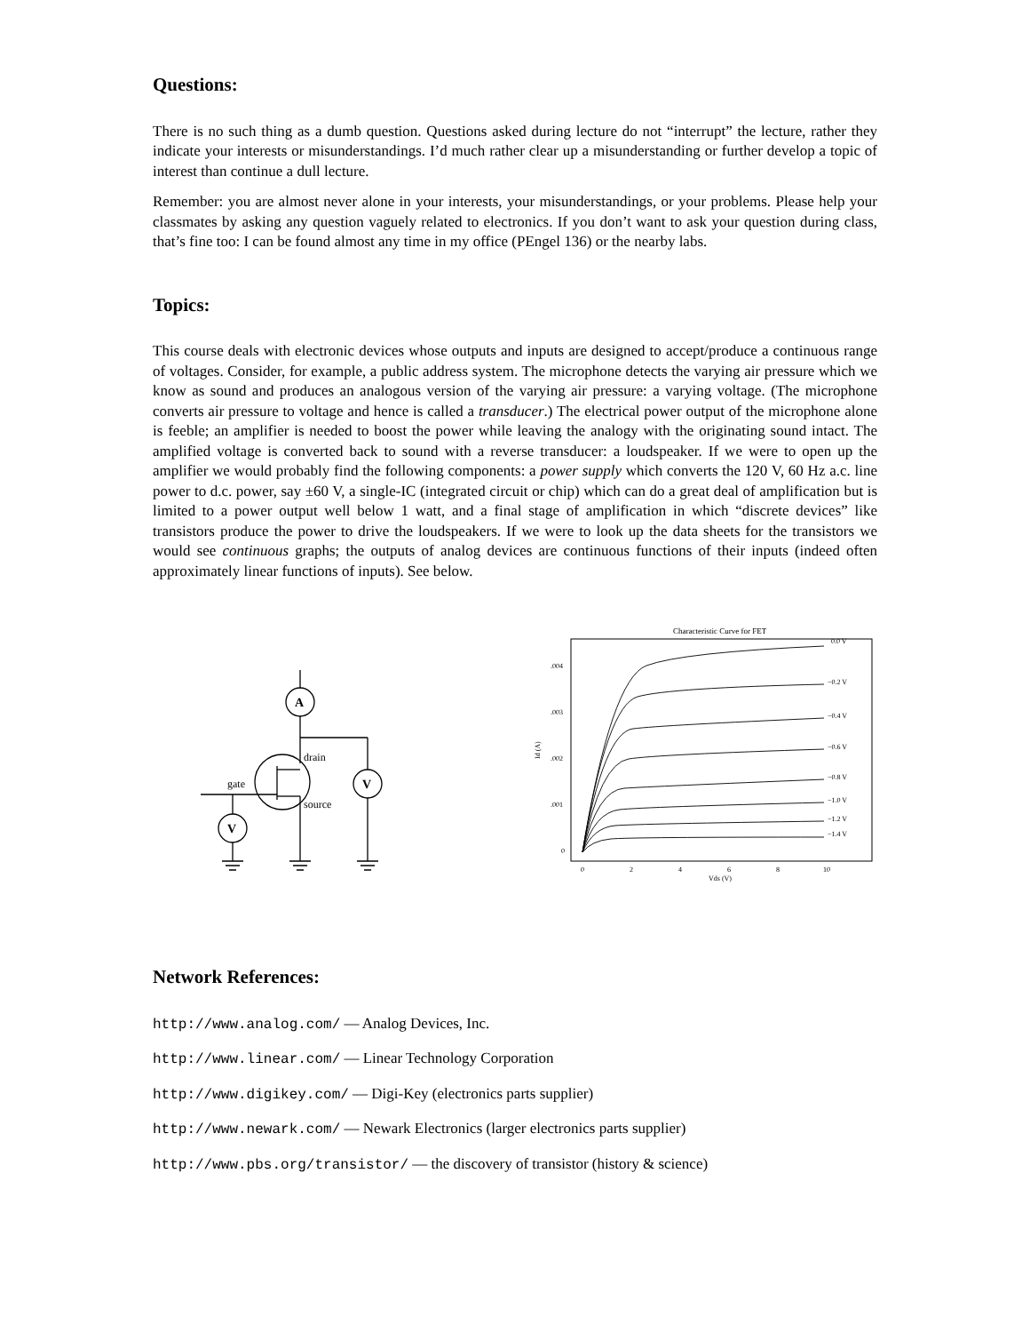Questions:
There is no such thing as a dumb question. Questions asked during lecture do not “interrupt” the lecture, rather they indicate your interests or misunderstandings. I’d much rather clear up a misunderstanding or further develop a topic of interest than continue a dull lecture.
Remember: you are almost never alone in your interests, your misunderstandings, or your problems. Please help your classmates by asking any question vaguely related to electronics. If you don’t want to ask your question during class, that’s fine too: I can be found almost any time in my office (PEngel 136) or the nearby labs.
Topics:
This course deals with electronic devices whose outputs and inputs are designed to accept/produce a continuous range of voltages. Consider, for example, a public address system. The microphone detects the varying air pressure which we know as sound and produces an analogous version of the varying air pressure: a varying voltage. (The microphone converts air pressure to voltage and hence is called a transducer.) The electrical power output of the microphone alone is feeble; an amplifier is needed to boost the power while leaving the analogy with the originating sound intact. The amplified voltage is converted back to sound with a reverse transducer: a loudspeaker. If we were to open up the amplifier we would probably find the following components: a power supply which converts the 120 V, 60 Hz a.c. line power to d.c. power, say ±60 V, a single-IC (integrated circuit or chip) which can do a great deal of amplification but is limited to a power output well below 1 watt, and a final stage of amplification in which “discrete devices” like transistors produce the power to drive the loudspeakers. If we were to look up the data sheets for the transistors we would see continuous graphs; the outputs of analog devices are continuous functions of their inputs (indeed often approximately linear functions of inputs). See below.
A
V
V
drain
source
gate
Characteristic Curve for FET
.004
.003
.002
.001
0
0
2
4
6
8
10
Vds (V)
Id (A)
0.0 V
−0.2 V
−0.4 V
−0.6 V
−0.8 V
−1.0 V
−1.2 V
−1.4 V
Network References:
http://www.analog.com/ — Analog Devices, Inc.
http://www.linear.com/ — Linear Technology Corporation
http://www.digikey.com/ — Digi-Key (electronics parts supplier)
http://www.newark.com/ — Newark Electronics (larger electronics parts supplier)
http://www.pbs.org/transistor/ — the discovery of transistor (history & science)